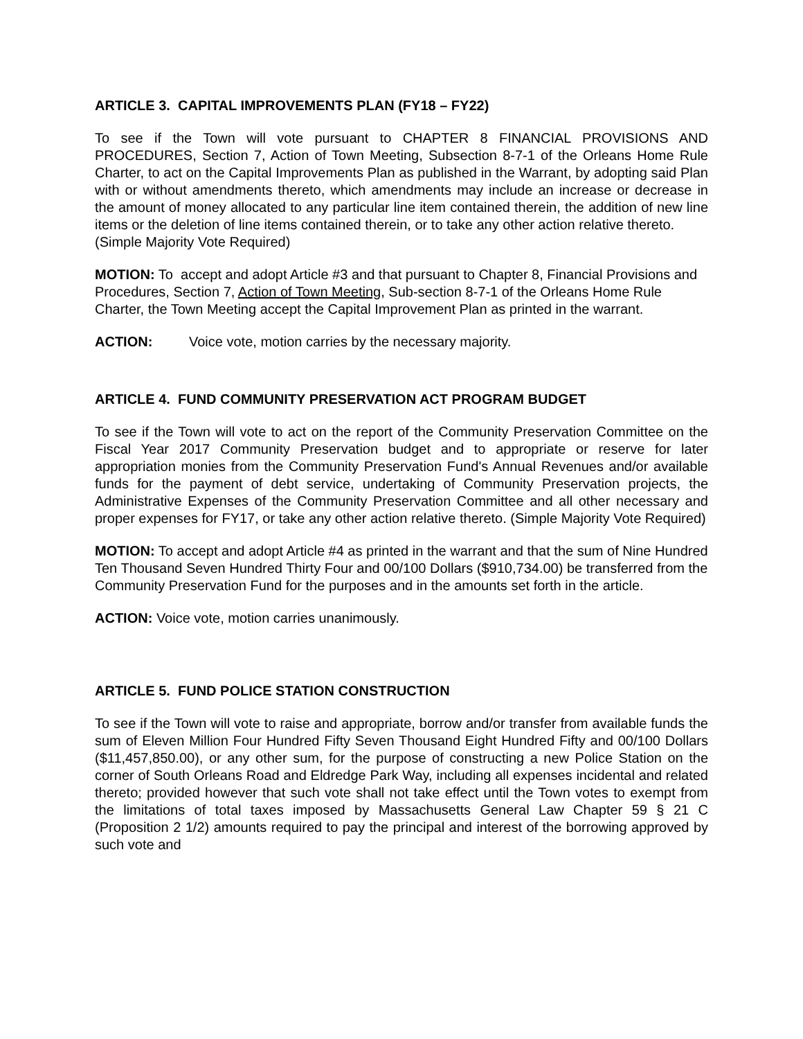ARTICLE 3. CAPITAL IMPROVEMENTS PLAN (FY18 – FY22)
To see if the Town will vote pursuant to CHAPTER 8 FINANCIAL PROVISIONS AND PROCEDURES, Section 7, Action of Town Meeting, Subsection 8-7-1 of the Orleans Home Rule Charter, to act on the Capital Improvements Plan as published in the Warrant, by adopting said Plan with or without amendments thereto, which amendments may include an increase or decrease in the amount of money allocated to any particular line item contained therein, the addition of new line items or the deletion of line items contained therein, or to take any other action relative thereto.
(Simple Majority Vote Required)
MOTION: To accept and adopt Article #3 and that pursuant to Chapter 8, Financial Provisions and Procedures, Section 7, Action of Town Meeting, Sub-section 8-7-1 of the Orleans Home Rule Charter, the Town Meeting accept the Capital Improvement Plan as printed in the warrant.
ACTION: Voice vote, motion carries by the necessary majority.
ARTICLE 4. FUND COMMUNITY PRESERVATION ACT PROGRAM BUDGET
To see if the Town will vote to act on the report of the Community Preservation Committee on the Fiscal Year 2017 Community Preservation budget and to appropriate or reserve for later appropriation monies from the Community Preservation Fund's Annual Revenues and/or available funds for the payment of debt service, undertaking of Community Preservation projects, the Administrative Expenses of the Community Preservation Committee and all other necessary and proper expenses for FY17, or take any other action relative thereto. (Simple Majority Vote Required)
MOTION: To accept and adopt Article #4 as printed in the warrant and that the sum of Nine Hundred Ten Thousand Seven Hundred Thirty Four and 00/100 Dollars ($910,734.00) be transferred from the Community Preservation Fund for the purposes and in the amounts set forth in the article.
ACTION: Voice vote, motion carries unanimously.
ARTICLE 5. FUND POLICE STATION CONSTRUCTION
To see if the Town will vote to raise and appropriate, borrow and/or transfer from available funds the sum of Eleven Million Four Hundred Fifty Seven Thousand Eight Hundred Fifty and 00/100 Dollars ($11,457,850.00), or any other sum, for the purpose of constructing a new Police Station on the corner of South Orleans Road and Eldredge Park Way, including all expenses incidental and related thereto; provided however that such vote shall not take effect until the Town votes to exempt from the limitations of total taxes imposed by Massachusetts General Law Chapter 59 § 21 C (Proposition 2 1/2) amounts required to pay the principal and interest of the borrowing approved by such vote and